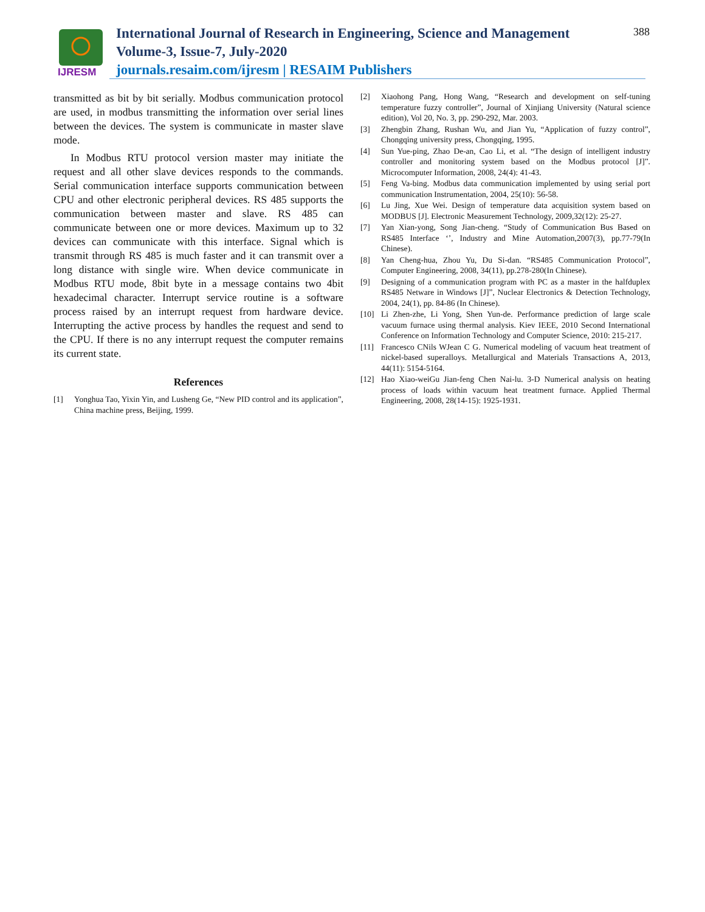IJRESM
International Journal of Research in Engineering, Science and Management
Volume-3, Issue-7, July-2020
journals.resaim.com/ijresm | RESAIM Publishers
388
transmitted as bit by bit serially. Modbus communication protocol are used, in modbus transmitting the information over serial lines between the devices. The system is communicate in master slave mode.
In Modbus RTU protocol version master may initiate the request and all other slave devices responds to the commands. Serial communication interface supports communication between CPU and other electronic peripheral devices. RS 485 supports the communication between master and slave. RS 485 can communicate between one or more devices. Maximum up to 32 devices can communicate with this interface. Signal which is transmit through RS 485 is much faster and it can transmit over a long distance with single wire. When device communicate in Modbus RTU mode, 8bit byte in a message contains two 4bit hexadecimal character. Interrupt service routine is a software process raised by an interrupt request from hardware device. Interrupting the active process by handles the request and send to the CPU. If there is no any interrupt request the computer remains its current state.
References
[1] Yonghua Tao, Yixin Yin, and Lusheng Ge, “New PID control and its application”, China machine press, Beijing, 1999.
[2] Xiaohong Pang, Hong Wang, “Research and development on self-tuning temperature fuzzy controller”, Journal of Xinjiang University (Natural science edition), Vol 20, No. 3, pp. 290-292, Mar. 2003.
[3] Zhengbin Zhang, Rushan Wu, and Jian Yu, “Application of fuzzy control”, Chongqing university press, Chongqing, 1995.
[4] Sun Yue-ping, Zhao De-an, Cao Li, et al. “The design of intelligent industry controller and monitoring system based on the Modbus protocol [J]”. Microcomputer Information, 2008, 24(4): 41-43.
[5] Feng Va-bing. Modbus data communication implemented by using serial port communication Instrumentation, 2004, 25(10): 56-58.
[6] Lu Jing, Xue Wei. Design of temperature data acquisition system based on MODBUS [J]. Electronic Measurement Technology, 2009,32(12): 25-27.
[7] Yan Xian-yong, Song Jian-cheng. “Study of Communication Bus Based on RS485 Interface ‘’, Industry and Mine Automation,2007(3), pp.77-79(In Chinese).
[8] Yan Cheng-hua, Zhou Yu, Du Si-dan. “RS485 Communication Protocol”, Computer Engineering, 2008, 34(11), pp.278-280(In Chinese).
[9] Designing of a communication program with PC as a master in the halfduplex RS485 Netware in Windows [J]”, Nuclear Electronics & Detection Technology, 2004, 24(1), pp. 84-86 (In Chinese).
[10] Li Zhen-zhe, Li Yong, Shen Yun-de. Performance prediction of large scale vacuum furnace using thermal analysis. Kiev IEEE, 2010 Second International Conference on Information Technology and Computer Science, 2010: 215-217.
[11] Francesco CNils WJean C G. Numerical modeling of vacuum heat treatment of nickel-based superalloys. Metallurgical and Materials Transactions A, 2013, 44(11): 5154-5164.
[12] Hao Xiao-weiGu Jian-feng Chen Nai-lu. 3-D Numerical analysis on heating process of loads within vacuum heat treatment furnace. Applied Thermal Engineering, 2008, 28(14-15): 1925-1931.